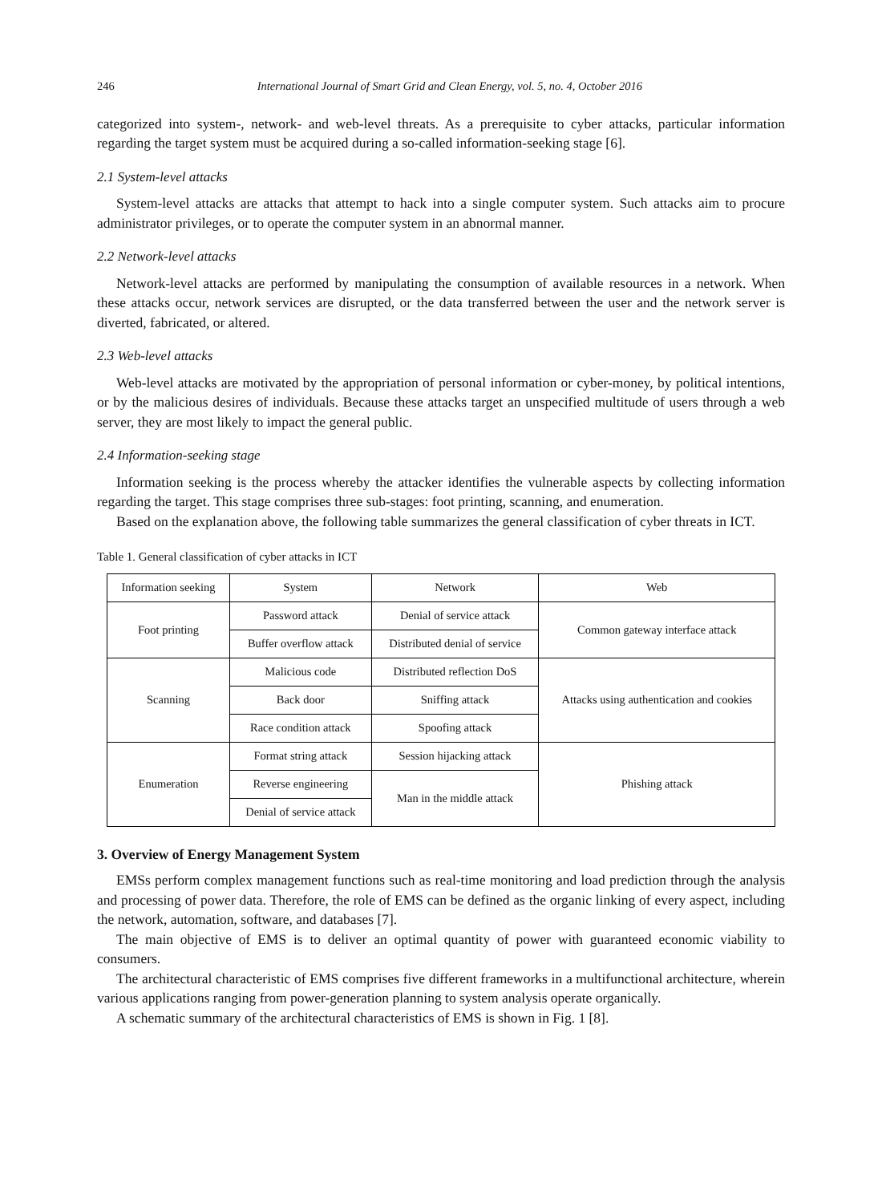246 International Journal of Smart Grid and Clean Energy, vol. 5, no. 4, October 2016
categorized into system-, network- and web-level threats. As a prerequisite to cyber attacks, particular information regarding the target system must be acquired during a so-called information-seeking stage [6].
2.1 System-level attacks
System-level attacks are attacks that attempt to hack into a single computer system. Such attacks aim to procure administrator privileges, or to operate the computer system in an abnormal manner.
2.2 Network-level attacks
Network-level attacks are performed by manipulating the consumption of available resources in a network. When these attacks occur, network services are disrupted, or the data transferred between the user and the network server is diverted, fabricated, or altered.
2.3 Web-level attacks
Web-level attacks are motivated by the appropriation of personal information or cyber-money, by political intentions, or by the malicious desires of individuals. Because these attacks target an unspecified multitude of users through a web server, they are most likely to impact the general public.
2.4 Information-seeking stage
Information seeking is the process whereby the attacker identifies the vulnerable aspects by collecting information regarding the target. This stage comprises three sub-stages: foot printing, scanning, and enumeration.
Based on the explanation above, the following table summarizes the general classification of cyber threats in ICT.
Table 1. General classification of cyber attacks in ICT
| Information seeking | System | Network | Web |
| Foot printing | Password attack | Denial of service attack | Common gateway interface attack |
| | Buffer overflow attack | Distributed denial of service | |
| Scanning | Malicious code | Distributed reflection DoS | Attacks using authentication and cookies |
| | Back door | Sniffing attack | |
| | Race condition attack | Spoofing attack | |
| Enumeration | Format string attack | Session hijacking attack | Phishing attack |
| | Reverse engineering | Man in the middle attack | |
| | Denial of service attack | | |
3. Overview of Energy Management System
EMSs perform complex management functions such as real-time monitoring and load prediction through the analysis and processing of power data. Therefore, the role of EMS can be defined as the organic linking of every aspect, including the network, automation, software, and databases [7].
The main objective of EMS is to deliver an optimal quantity of power with guaranteed economic viability to consumers.
The architectural characteristic of EMS comprises five different frameworks in a multifunctional architecture, wherein various applications ranging from power-generation planning to system analysis operate organically.
A schematic summary of the architectural characteristics of EMS is shown in Fig. 1 [8].